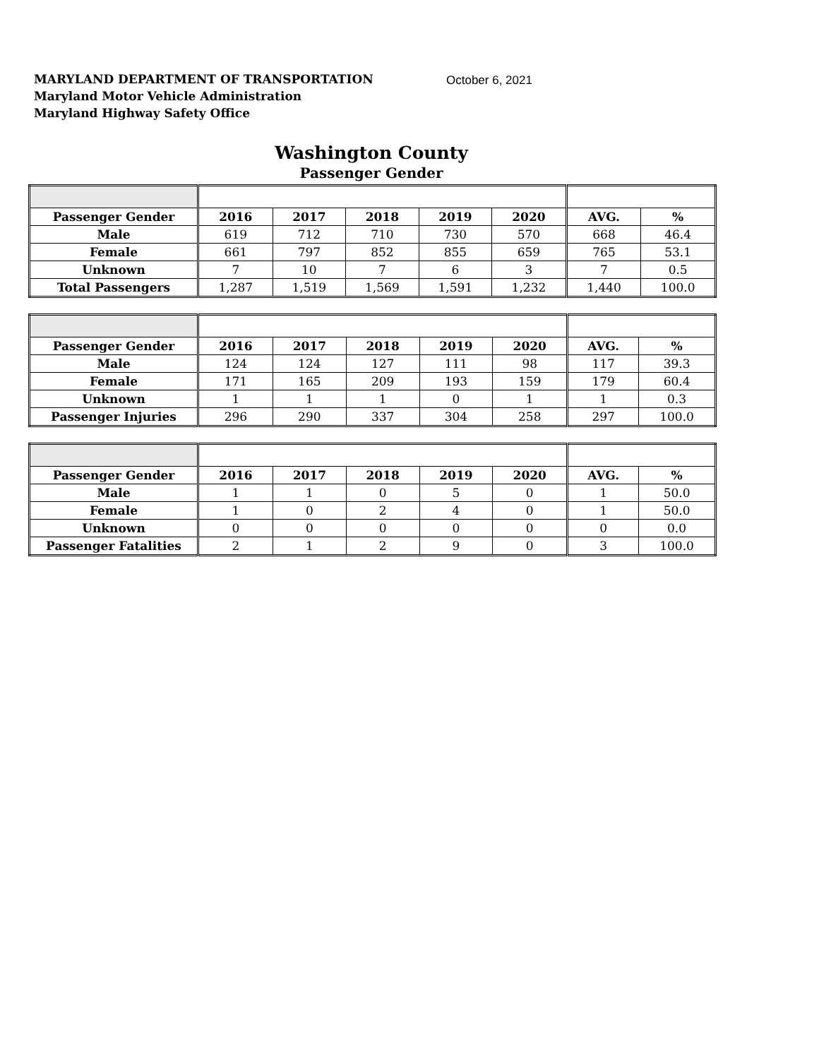MARYLAND DEPARTMENT OF TRANSPORTATION
Maryland Motor Vehicle Administration
Maryland Highway Safety Office
October 6, 2021
Washington County
Passenger Gender
| Passenger Gender | 2016 | 2017 | 2018 | 2019 | 2020 | AVG. | % |
| --- | --- | --- | --- | --- | --- | --- | --- |
| Male | 619 | 712 | 710 | 730 | 570 | 668 | 46.4 |
| Female | 661 | 797 | 852 | 855 | 659 | 765 | 53.1 |
| Unknown | 7 | 10 | 7 | 6 | 3 | 7 | 0.5 |
| Total Passengers | 1,287 | 1,519 | 1,569 | 1,591 | 1,232 | 1,440 | 100.0 |
| Passenger Gender | 2016 | 2017 | 2018 | 2019 | 2020 | AVG. | % |
| --- | --- | --- | --- | --- | --- | --- | --- |
| Male | 124 | 124 | 127 | 111 | 98 | 117 | 39.3 |
| Female | 171 | 165 | 209 | 193 | 159 | 179 | 60.4 |
| Unknown | 1 | 1 | 1 | 0 | 1 | 1 | 0.3 |
| Passenger Injuries | 296 | 290 | 337 | 304 | 258 | 297 | 100.0 |
| Passenger Gender | 2016 | 2017 | 2018 | 2019 | 2020 | AVG. | % |
| --- | --- | --- | --- | --- | --- | --- | --- |
| Male | 1 | 1 | 0 | 5 | 0 | 1 | 50.0 |
| Female | 1 | 0 | 2 | 4 | 0 | 1 | 50.0 |
| Unknown | 0 | 0 | 0 | 0 | 0 | 0 | 0.0 |
| Passenger Fatalities | 2 | 1 | 2 | 9 | 0 | 3 | 100.0 |